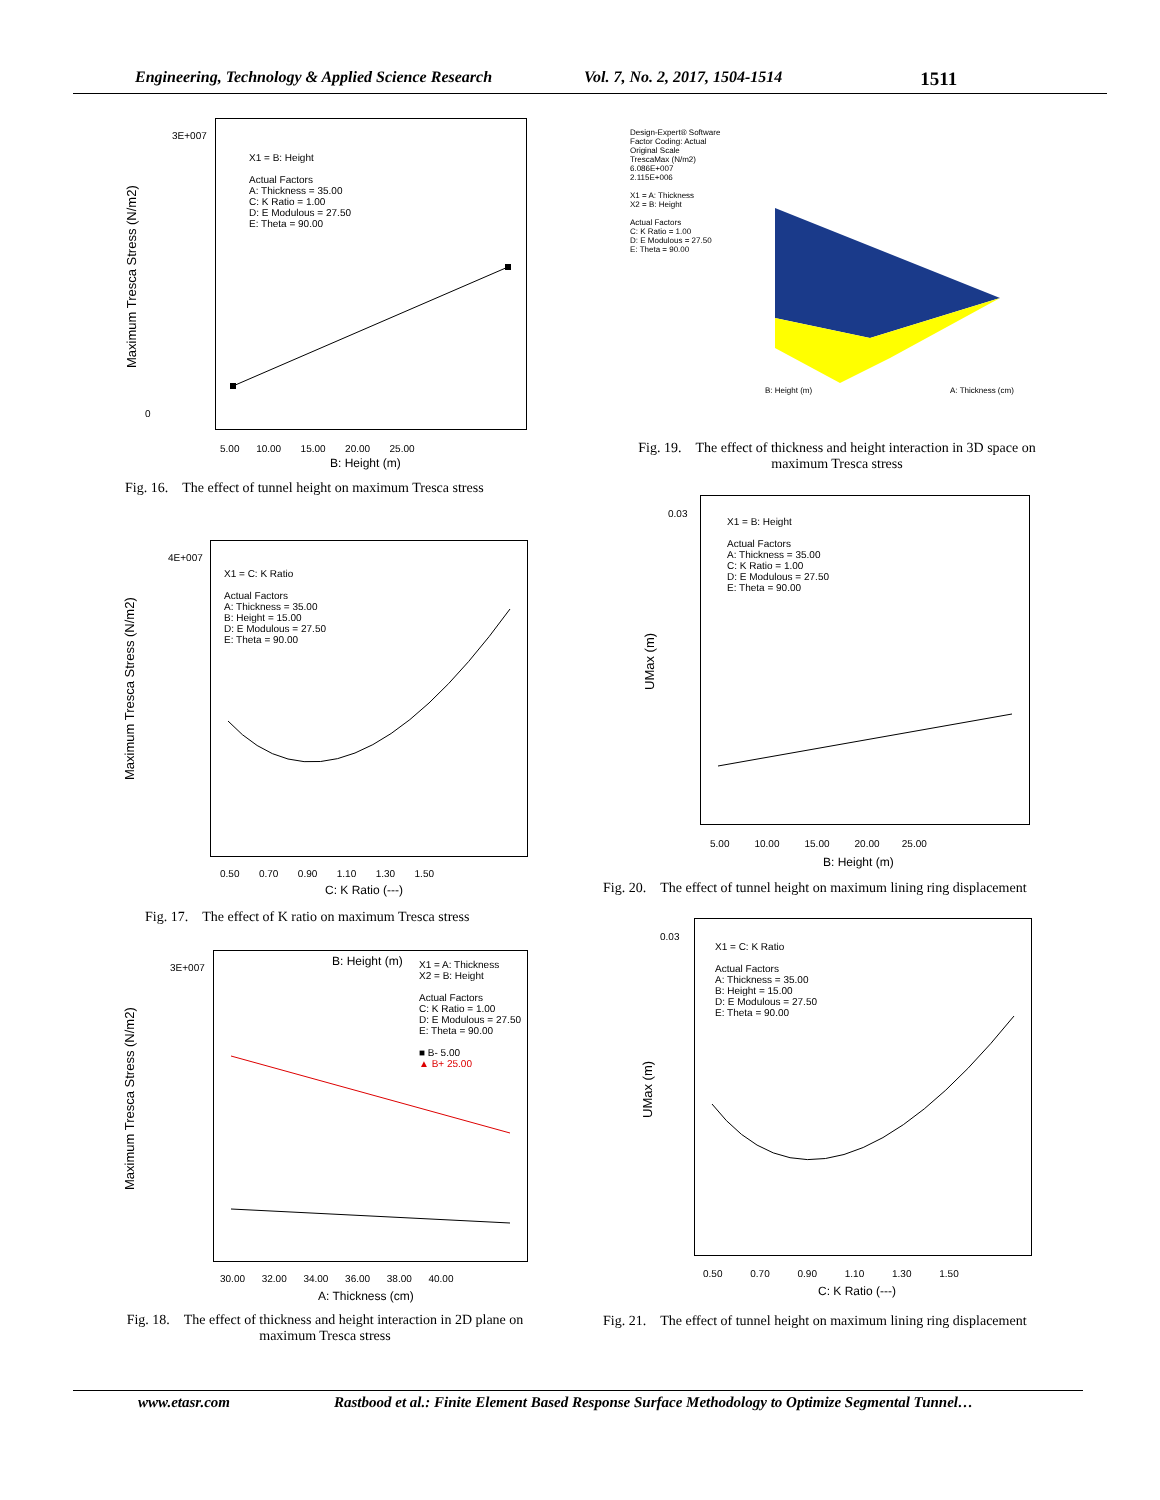Engineering, Technology & Applied Science Research Vol. 7, No. 2, 2017, 1504-1514 1511
Maximum Tresca Stress (N/m2)
X1 = B: Height Actual Factors A: Thickness = 35.00 C: K Ratio = 1.00 D: E Modulous = 27.50 E: Theta = 90.00
3E+007
0
5.00 10.00 15.00 20.00 25.00
B: Height (m)
Fig. 16. The effect of tunnel height on maximum Tresca stress
Design-Expert® Software Factor Coding: Actual Original Scale TrescaMax (N/m2) 6.086E+007 2.115E+006 X1 = A: Thickness X2 = B: Height Actual Factors C: K Ratio = 1.00 D: E Modulous = 27.50 E: Theta = 90.00
B: Height (m)
A: Thickness (cm)
Fig. 19. The effect of thickness and height interaction in 3D space on maximum Tresca stress
Maximum Tresca Stress (N/m2)
X1 = C: K Ratio Actual Factors A: Thickness = 35.00 B: Height = 15.00 D: E Modulous = 27.50 E: Theta = 90.00
4E+007
0.50 0.70 0.90 1.10 1.30 1.50
C: K Ratio (---)
Fig. 17. The effect of K ratio on maximum Tresca stress
UMax (m)
X1 = B: Height Actual Factors A: Thickness = 35.00 C: K Ratio = 1.00 D: E Modulous = 27.50 E: Theta = 90.00
0.03
5.00 10.00 15.00 20.00 25.00
B: Height (m)
Fig. 20. The effect of tunnel height on maximum lining ring displacement
Maximum Tresca Stress (N/m2)
B: Height (m)
X1 = A: Thickness X2 = B: Height Actual Factors C: K Ratio = 1.00 D: E Modulous = 27.50 E: Theta = 90.00 ■ B- 5.00 ▲ B+ 25.00
3E+007
30.00 32.00 34.00 36.00 38.00 40.00
A: Thickness (cm)
Fig. 18. The effect of thickness and height interaction in 2D plane on maximum Tresca stress
UMax (m)
X1 = C: K Ratio Actual Factors A: Thickness = 35.00 B: Height = 15.00 D: E Modulous = 27.50 E: Theta = 90.00
0.03
0.50 0.70 0.90 1.10 1.30 1.50
C: K Ratio (---)
Fig. 21. The effect of tunnel height on maximum lining ring displacement
www.etasr.com Rastbood et al.: Finite Element Based Response Surface Methodology to Optimize Segmental Tunnel…